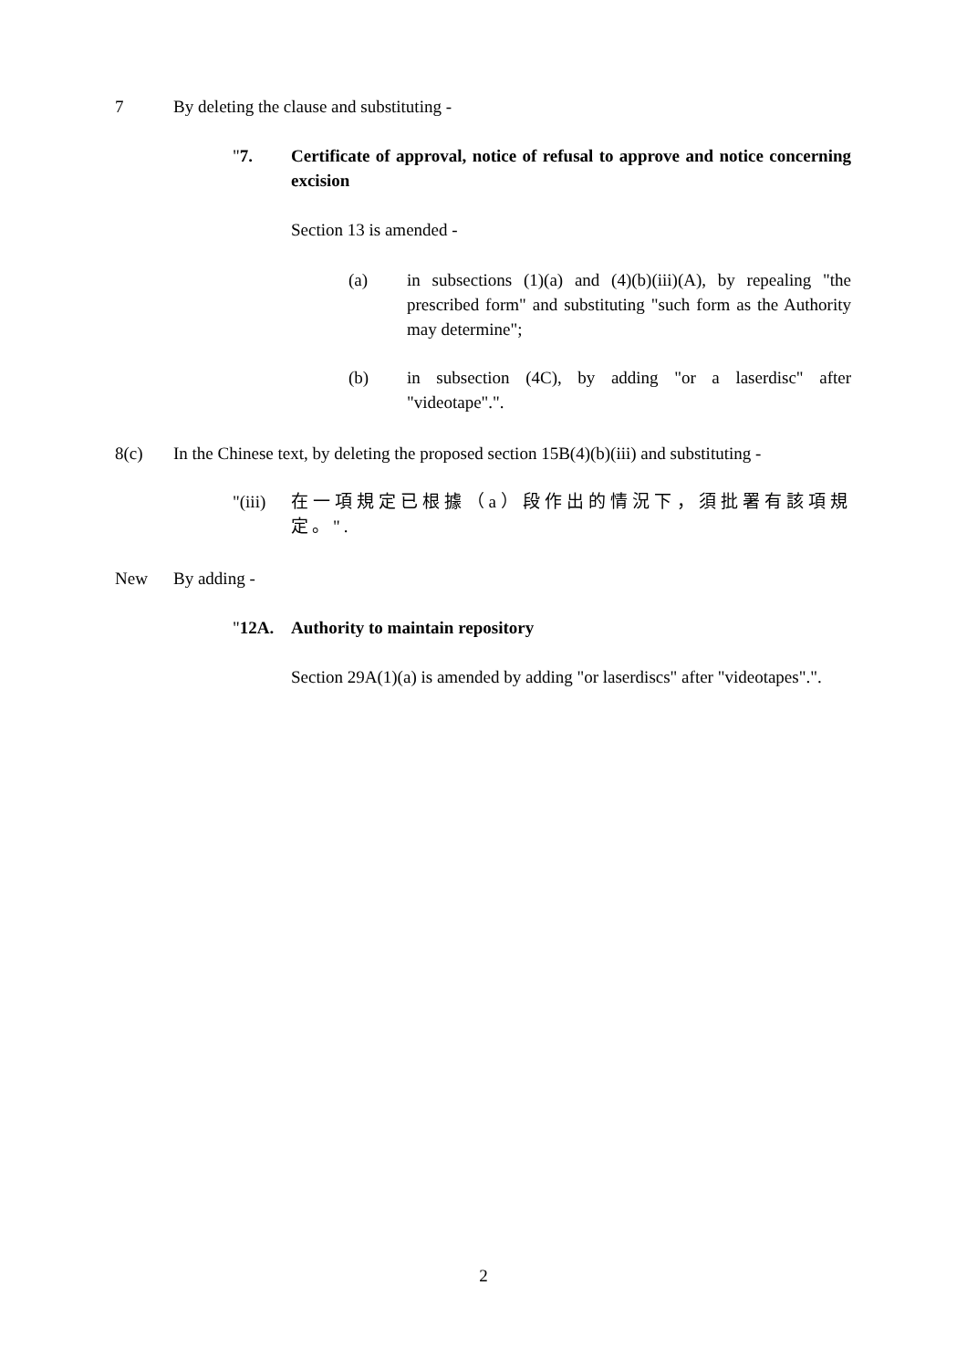7 By deleting the clause and substituting -
"7. Certificate of approval, notice of refusal to approve and notice concerning excision
Section 13 is amended -
(a) in subsections (1)(a) and (4)(b)(iii)(A), by repealing "the prescribed form" and substituting "such form as the Authority may determine";
(b) in subsection (4C), by adding "or a laserdisc" after "videotape".".
8(c) In the Chinese text, by deleting the proposed section 15B(4)(b)(iii) and substituting -
"(iii) 在一項規定已根據（a）段作出的情況下，須批署有該項規定。".
New By adding -
"12A. Authority to maintain repository
Section 29A(1)(a) is amended by adding "or laserdiscs" after "videotapes".".
2